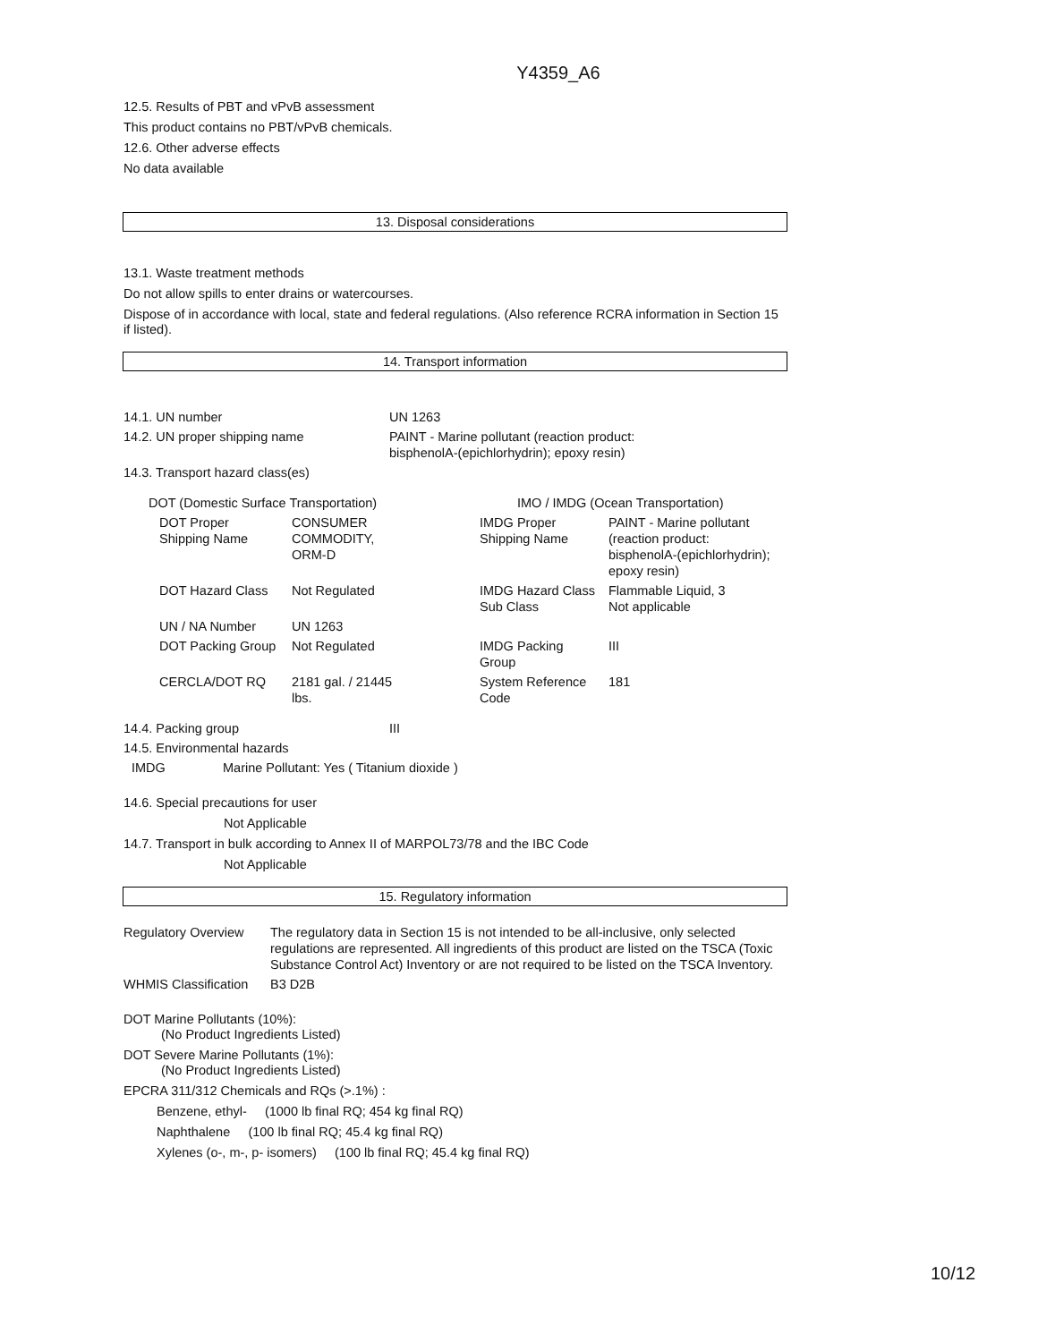Y4359_A6
12.5. Results of PBT and vPvB assessment
This product contains no PBT/vPvB chemicals.
12.6. Other adverse effects
No data available
13. Disposal considerations
13.1. Waste treatment methods
Do not allow spills to enter drains or watercourses.
Dispose of in accordance with local, state and federal regulations. (Also reference RCRA information in Section 15 if listed).
14. Transport information
| 14.1. UN number | UN 1263 |
| 14.2. UN proper shipping name | PAINT - Marine pollutant (reaction product: bisphenolA-(epichlorhydrin); epoxy resin) |
| 14.3. Transport hazard class(es) | |
| DOT (Domestic Surface Transportation) | | | IMO / IMDG (Ocean Transportation) | |
| DOT Proper Shipping Name | CONSUMER COMMODITY, ORM-D | | IMDG Proper Shipping Name | PAINT - Marine pollutant (reaction product: bisphenolA-(epichlorhydrin); epoxy resin) |
| DOT Hazard Class | Not Regulated | | IMDG Hazard Class Sub Class | Flammable Liquid, 3 Not applicable |
| UN / NA Number | UN 1263 | | | |
| DOT Packing Group | Not Regulated | | IMDG Packing Group | III |
| CERCLA/DOT RQ | 2181 gal. / 21445 lbs. | | System Reference Code | 181 |
| 14.4. Packing group | III |
| 14.5. Environmental hazards | |
| IMDG | Marine Pollutant: Yes ( Titanium dioxide ) |
14.6. Special precautions for user
Not Applicable
14.7. Transport in bulk according to Annex II of MARPOL73/78 and the IBC Code
Not Applicable
15. Regulatory information
| Regulatory Overview | The regulatory data in Section 15 is not intended to be all-inclusive, only selected regulations are represented. All ingredients of this product are listed on the TSCA (Toxic Substance Control Act) Inventory or are not required to be listed on the TSCA Inventory. |
| WHMIS Classification | B3 D2B |
DOT Marine Pollutants (10%):
(No Product Ingredients Listed)
DOT Severe Marine Pollutants (1%):
(No Product Ingredients Listed)
EPCRA 311/312 Chemicals and RQs (>.1%) :
Benzene, ethyl- (1000 lb final RQ; 454 kg final RQ)
Naphthalene (100 lb final RQ; 45.4 kg final RQ)
Xylenes (o-, m-, p- isomers) (100 lb final RQ; 45.4 kg final RQ)
10/12